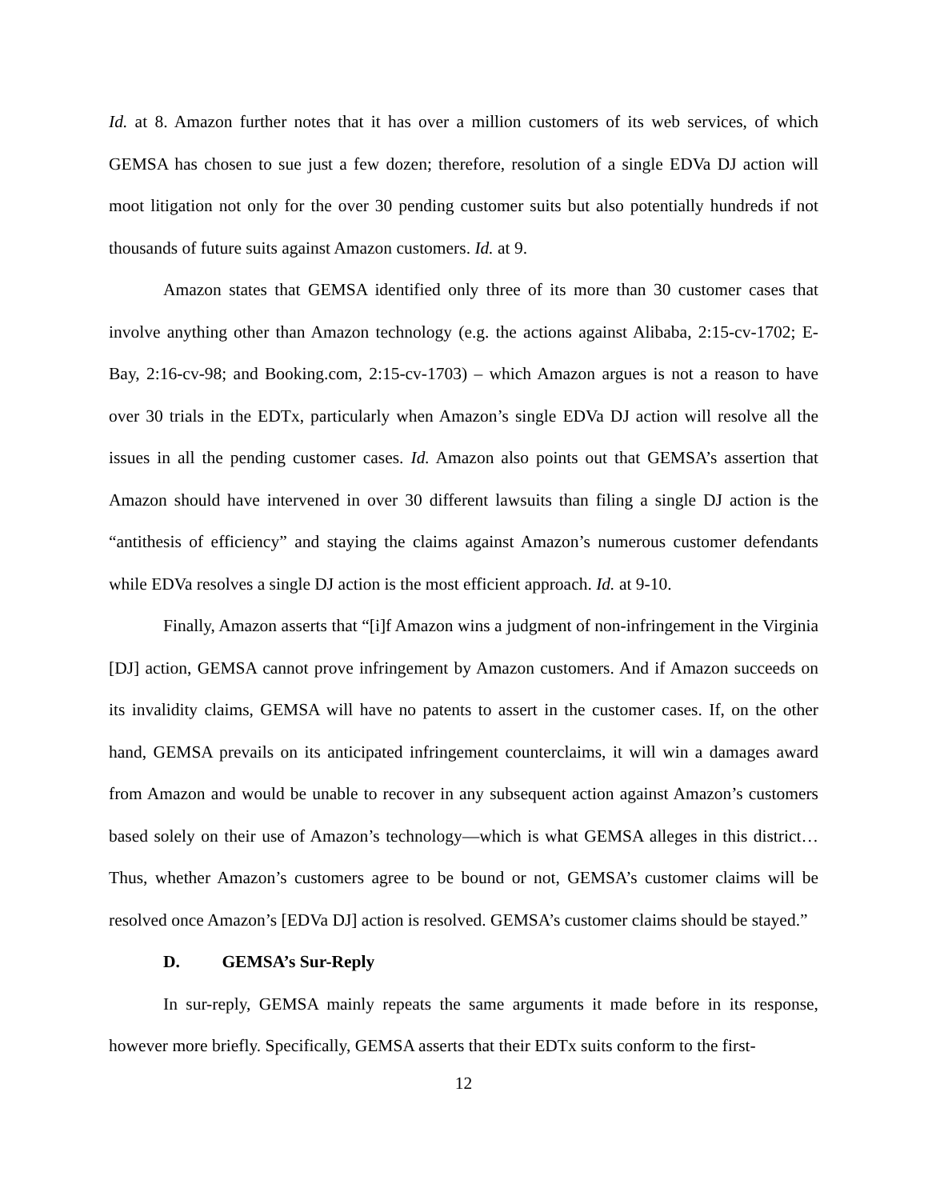Id. at 8. Amazon further notes that it has over a million customers of its web services, of which GEMSA has chosen to sue just a few dozen; therefore, resolution of a single EDVa DJ action will moot litigation not only for the over 30 pending customer suits but also potentially hundreds if not thousands of future suits against Amazon customers. Id. at 9.
Amazon states that GEMSA identified only three of its more than 30 customer cases that involve anything other than Amazon technology (e.g. the actions against Alibaba, 2:15-cv-1702; E-Bay, 2:16-cv-98; and Booking.com, 2:15-cv-1703) – which Amazon argues is not a reason to have over 30 trials in the EDTx, particularly when Amazon’s single EDVa DJ action will resolve all the issues in all the pending customer cases. Id. Amazon also points out that GEMSA’s assertion that Amazon should have intervened in over 30 different lawsuits than filing a single DJ action is the “antithesis of efficiency” and staying the claims against Amazon’s numerous customer defendants while EDVa resolves a single DJ action is the most efficient approach. Id. at 9-10.
Finally, Amazon asserts that “[i]f Amazon wins a judgment of non-infringement in the Virginia [DJ] action, GEMSA cannot prove infringement by Amazon customers. And if Amazon succeeds on its invalidity claims, GEMSA will have no patents to assert in the customer cases. If, on the other hand, GEMSA prevails on its anticipated infringement counterclaims, it will win a damages award from Amazon and would be unable to recover in any subsequent action against Amazon’s customers based solely on their use of Amazon’s technology—which is what GEMSA alleges in this district…Thus, whether Amazon’s customers agree to be bound or not, GEMSA’s customer claims will be resolved once Amazon’s [EDVa DJ] action is resolved. GEMSA’s customer claims should be stayed.”
D. GEMSA’s Sur-Reply
In sur-reply, GEMSA mainly repeats the same arguments it made before in its response, however more briefly. Specifically, GEMSA asserts that their EDTx suits conform to the first-
12